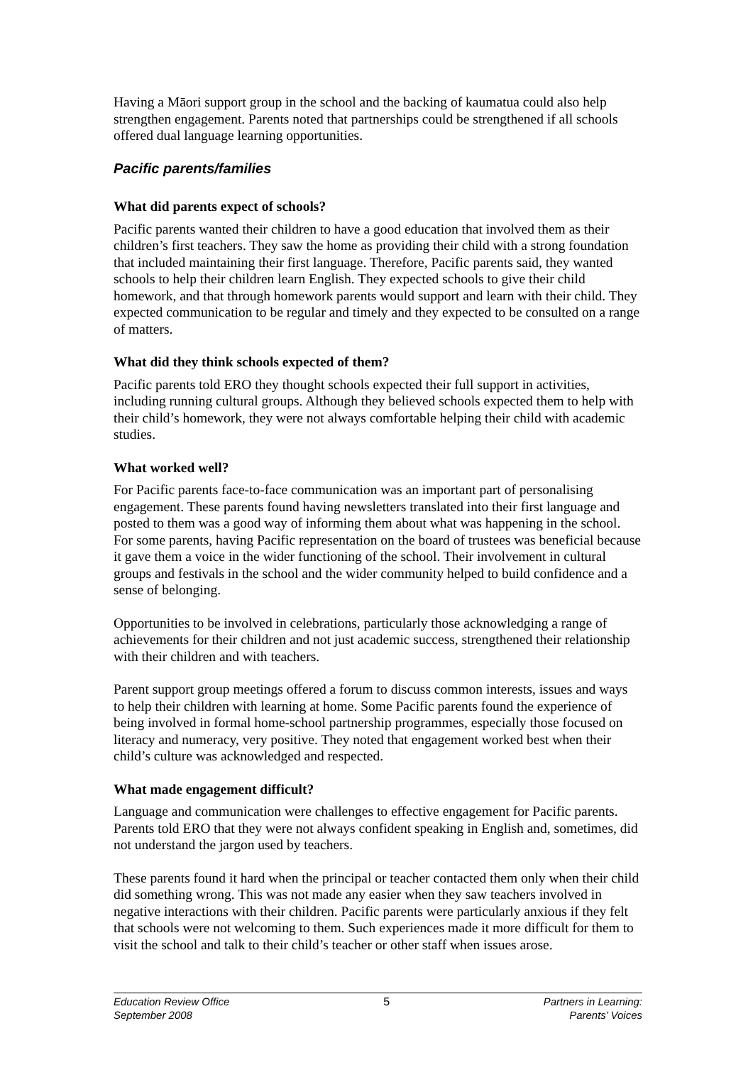Having a Māori support group in the school and the backing of kaumatua could also help strengthen engagement. Parents noted that partnerships could be strengthened if all schools offered dual language learning opportunities.
Pacific parents/families
What did parents expect of schools?
Pacific parents wanted their children to have a good education that involved them as their children’s first teachers. They saw the home as providing their child with a strong foundation that included maintaining their first language. Therefore, Pacific parents said, they wanted schools to help their children learn English. They expected schools to give their child homework, and that through homework parents would support and learn with their child. They expected communication to be regular and timely and they expected to be consulted on a range of matters.
What did they think schools expected of them?
Pacific parents told ERO they thought schools expected their full support in activities, including running cultural groups. Although they believed schools expected them to help with their child’s homework, they were not always comfortable helping their child with academic studies.
What worked well?
For Pacific parents face-to-face communication was an important part of personalising engagement. These parents found having newsletters translated into their first language and posted to them was a good way of informing them about what was happening in the school. For some parents, having Pacific representation on the board of trustees was beneficial because it gave them a voice in the wider functioning of the school. Their involvement in cultural groups and festivals in the school and the wider community helped to build confidence and a sense of belonging.
Opportunities to be involved in celebrations, particularly those acknowledging a range of achievements for their children and not just academic success, strengthened their relationship with their children and with teachers.
Parent support group meetings offered a forum to discuss common interests, issues and ways to help their children with learning at home. Some Pacific parents found the experience of being involved in formal home-school partnership programmes, especially those focused on literacy and numeracy, very positive. They noted that engagement worked best when their child’s culture was acknowledged and respected.
What made engagement difficult?
Language and communication were challenges to effective engagement for Pacific parents. Parents told ERO that they were not always confident speaking in English and, sometimes, did not understand the jargon used by teachers.
These parents found it hard when the principal or teacher contacted them only when their child did something wrong. This was not made any easier when they saw teachers involved in negative interactions with their children. Pacific parents were particularly anxious if they felt that schools were not welcoming to them. Such experiences made it more difficult for them to visit the school and talk to their child’s teacher or other staff when issues arose.
Education Review Office
September 2008
5 Partners in Learning:
Parents’ Voices